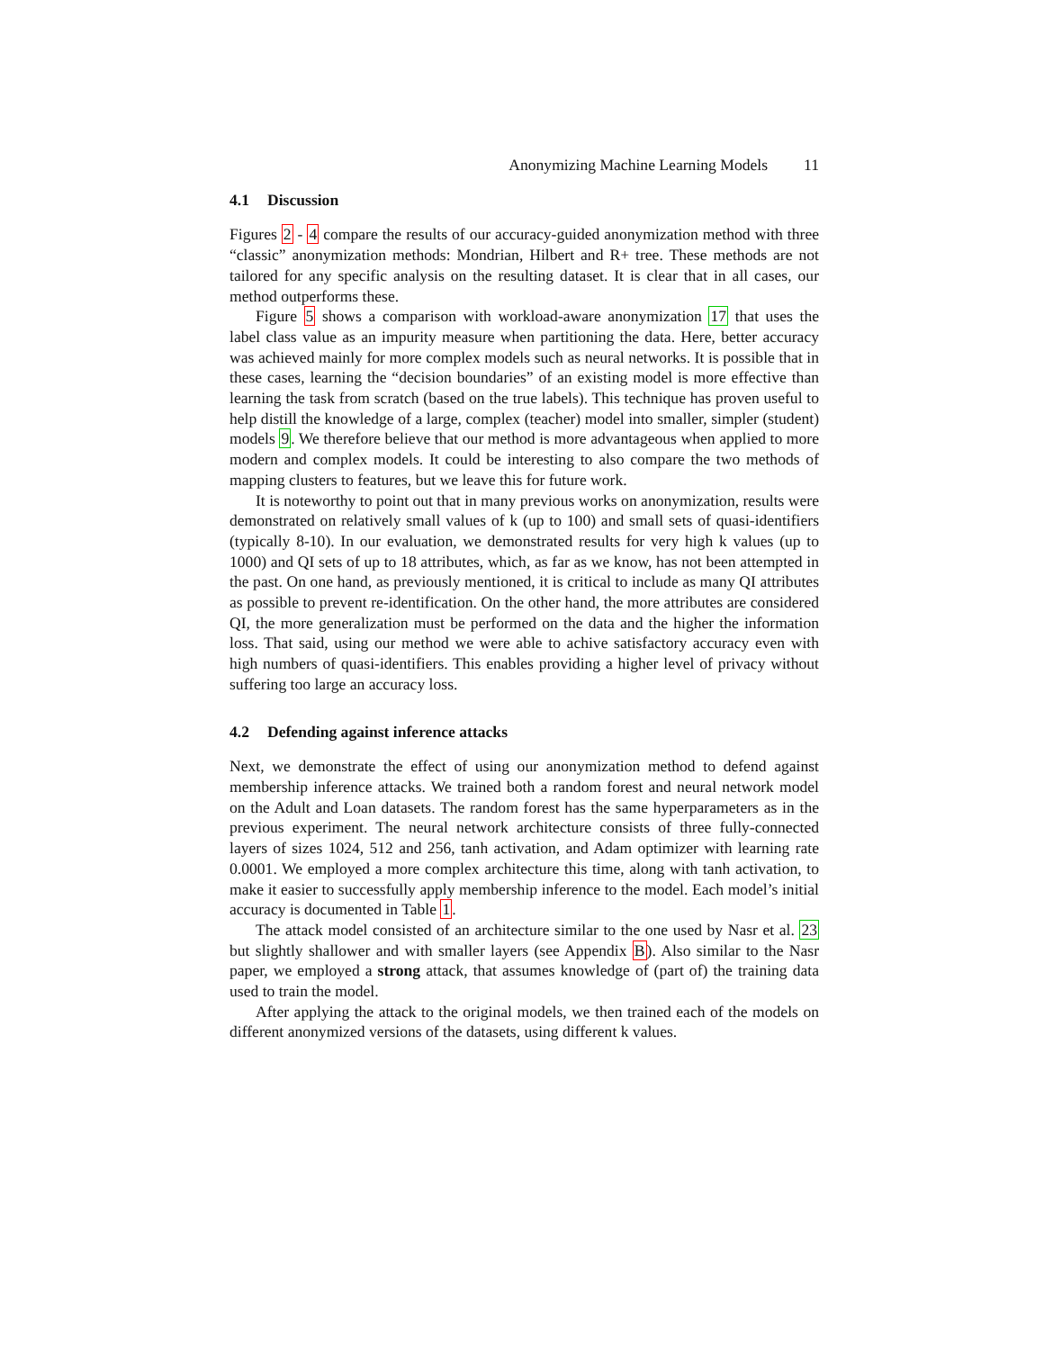Anonymizing Machine Learning Models 11
4.1 Discussion
Figures 2 - 4 compare the results of our accuracy-guided anonymization method with three “classic” anonymization methods: Mondrian, Hilbert and R+ tree. These methods are not tailored for any specific analysis on the resulting dataset. It is clear that in all cases, our method outperforms these.
Figure 5 shows a comparison with workload-aware anonymization 17 that uses the label class value as an impurity measure when partitioning the data. Here, better accuracy was achieved mainly for more complex models such as neural networks. It is possible that in these cases, learning the “decision boundaries” of an existing model is more effective than learning the task from scratch (based on the true labels). This technique has proven useful to help distill the knowledge of a large, complex (teacher) model into smaller, simpler (student) models 9. We therefore believe that our method is more advantageous when applied to more modern and complex models. It could be interesting to also compare the two methods of mapping clusters to features, but we leave this for future work.
It is noteworthy to point out that in many previous works on anonymization, results were demonstrated on relatively small values of k (up to 100) and small sets of quasi-identifiers (typically 8-10). In our evaluation, we demonstrated results for very high k values (up to 1000) and QI sets of up to 18 attributes, which, as far as we know, has not been attempted in the past. On one hand, as previously mentioned, it is critical to include as many QI attributes as possible to prevent re-identification. On the other hand, the more attributes are considered QI, the more generalization must be performed on the data and the higher the information loss. That said, using our method we were able to achive satisfactory accuracy even with high numbers of quasi-identifiers. This enables providing a higher level of privacy without suffering too large an accuracy loss.
4.2 Defending against inference attacks
Next, we demonstrate the effect of using our anonymization method to defend against membership inference attacks. We trained both a random forest and neural network model on the Adult and Loan datasets. The random forest has the same hyperparameters as in the previous experiment. The neural network architecture consists of three fully-connected layers of sizes 1024, 512 and 256, tanh activation, and Adam optimizer with learning rate 0.0001. We employed a more complex architecture this time, along with tanh activation, to make it easier to successfully apply membership inference to the model. Each model’s initial accuracy is documented in Table 1.
The attack model consisted of an architecture similar to the one used by Nasr et al. 23 but slightly shallower and with smaller layers (see Appendix B). Also similar to the Nasr paper, we employed a strong attack, that assumes knowledge of (part of) the training data used to train the model.
After applying the attack to the original models, we then trained each of the models on different anonymized versions of the datasets, using different k values.